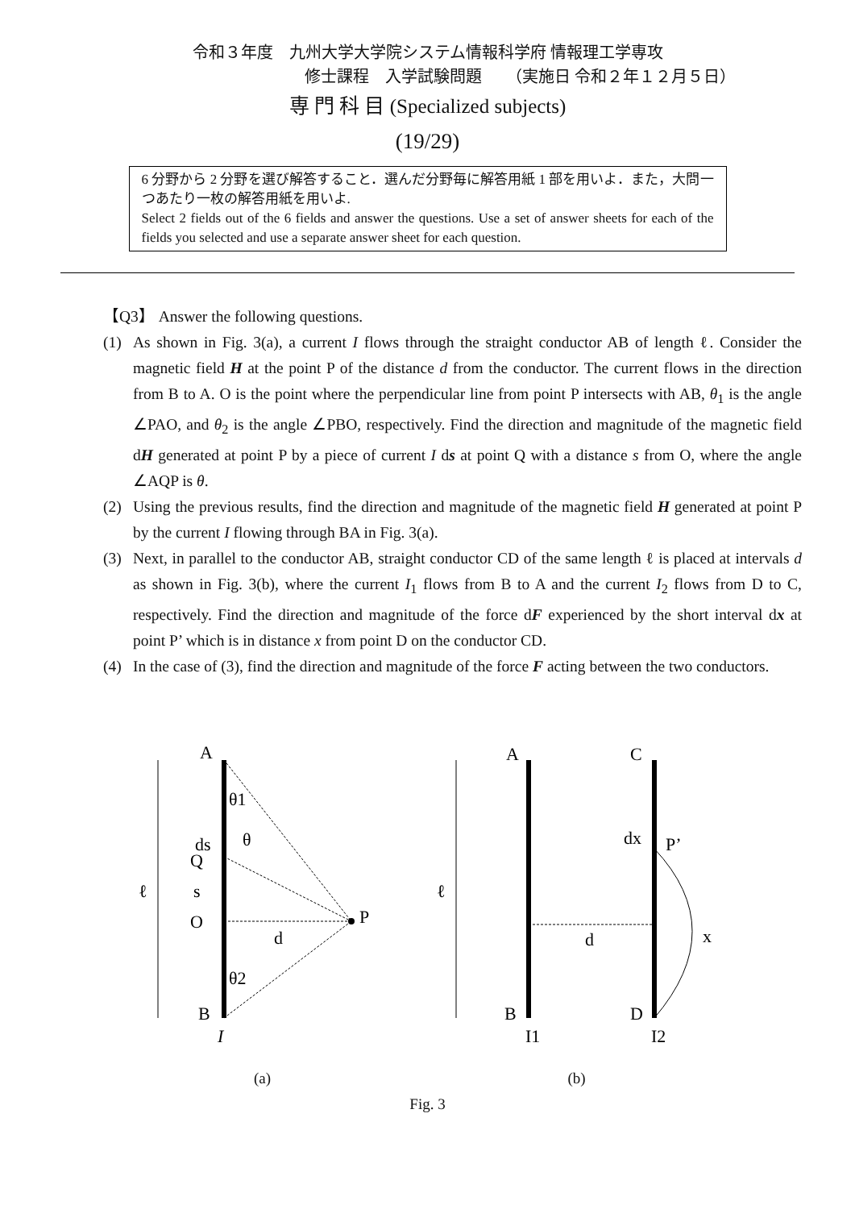令和３年度　九州大学大学院システム情報科学府 情報理工学専攻
修士課程　入学試験問題　　（実施日 令和２年１２月５日）
専 門 科 目 (Specialized subjects)
(19/29)
6 分野から 2 分野を選び解答すること．選んだ分野毎に解答用紙 1 部を用いよ．また，大問一つあたり一枚の解答用紙を用いよ.
Select 2 fields out of the 6 fields and answer the questions. Use a set of answer sheets for each of the fields you selected and use a separate answer sheet for each question.
【Q3】 Answer the following questions.
(1) As shown in Fig. 3(a), a current I flows through the straight conductor AB of length ℓ. Consider the magnetic field H at the point P of the distance d from the conductor. The current flows in the direction from B to A. O is the point where the perpendicular line from point P intersects with AB, θ<sub>1</sub> is the angle ∠PAO, and θ<sub>2</sub> is the angle ∠PBO, respectively. Find the direction and magnitude of the magnetic field dH generated at point P by a piece of current I ds at point Q with a distance s from O, where the angle ∠AQP is θ.
(2) Using the previous results, find the direction and magnitude of the magnetic field H generated at point P by the current I flowing through BA in Fig. 3(a).
(3) Next, in parallel to the conductor AB, straight conductor CD of the same length ℓ is placed at intervals d as shown in Fig. 3(b), where the current I<sub>1</sub> flows from B to A and the current I<sub>2</sub> flows from D to C, respectively. Find the direction and magnitude of the force dF experienced by the short interval dx at point P’ which is in distance x from point D on the conductor CD.
(4) In the case of (3), find the direction and magnitude of the force F acting between the two conductors.
A
ds
Q
ℓ
s
O
P
d
B
I
θ1
θ
θ2
(a)
A
C
ℓ
dx
P’
d
x
B
D
I1
I2
(b)
Fig. 3